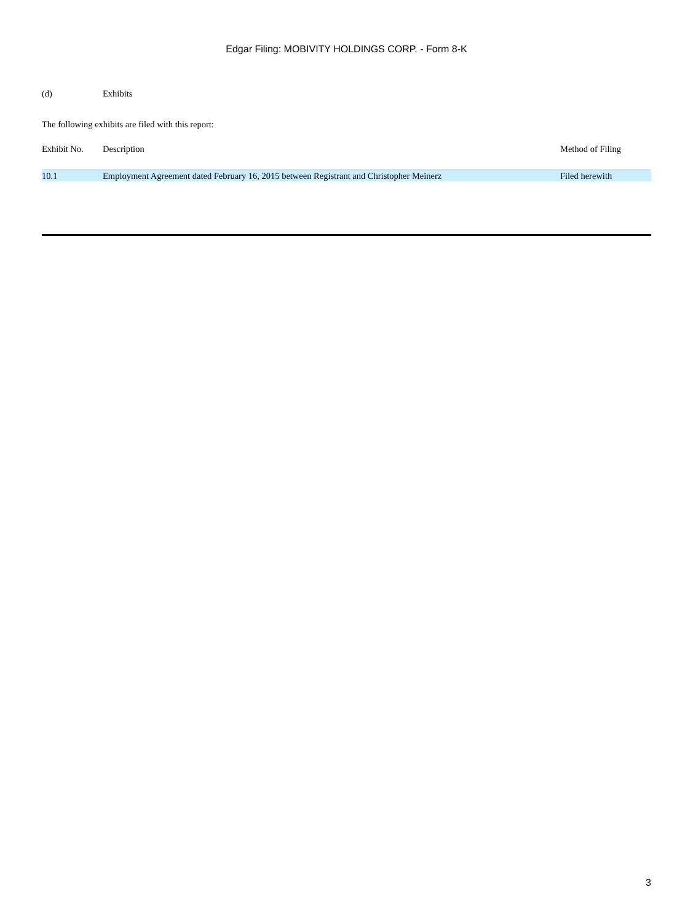Edgar Filing: MOBIVITY HOLDINGS CORP. - Form 8-K
(d) Exhibits
The following exhibits are filed with this report:
| Exhibit No. | Description | Method of Filing |
| --- | --- | --- |
| 10.1 | Employment Agreement dated February 16, 2015 between Registrant and Christopher Meinerz | Filed herewith |
3